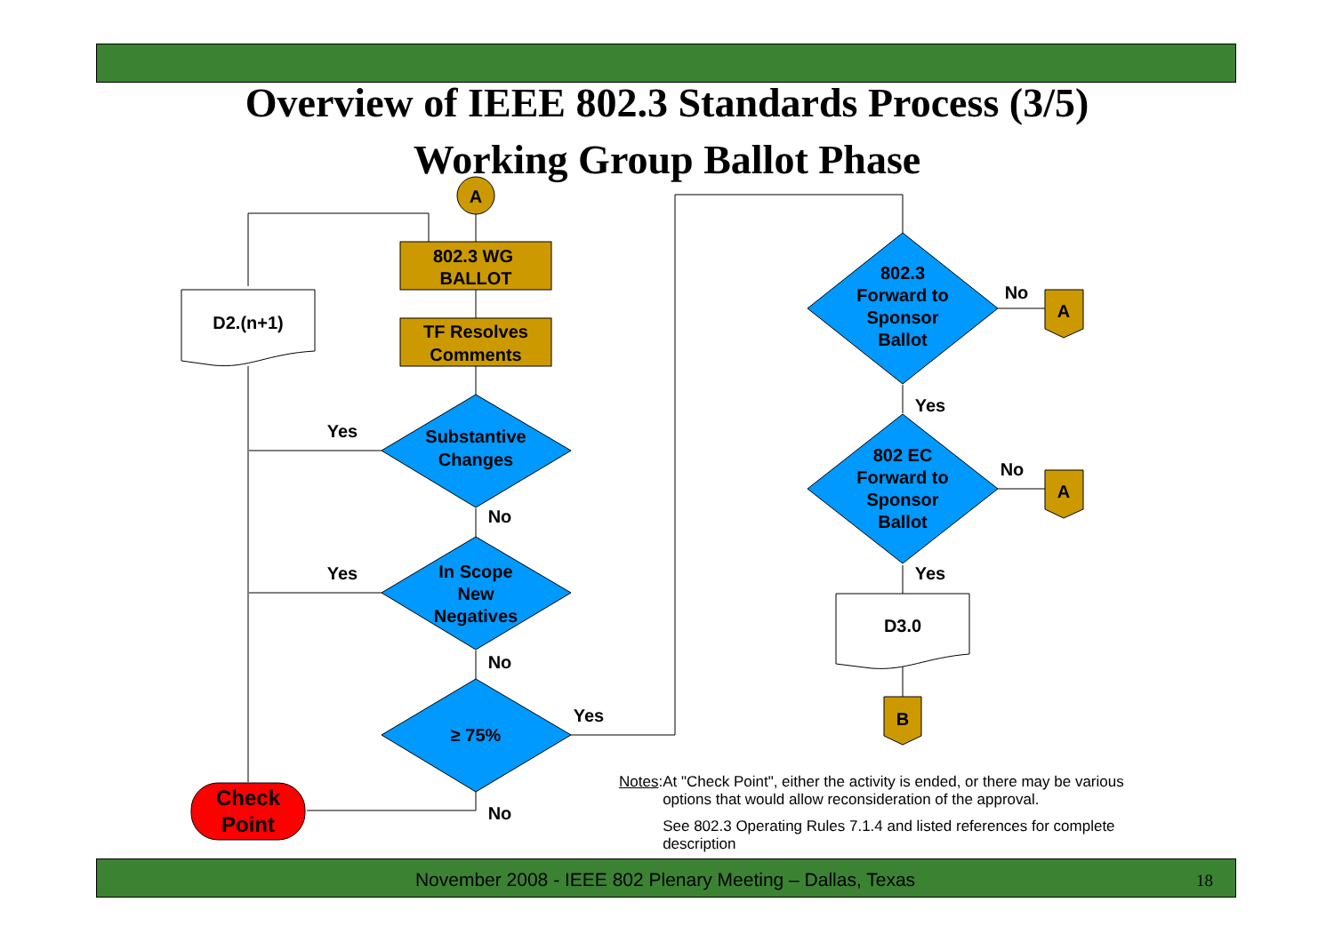Overview of IEEE 802.3 Standards Process (3/5)
Working Group Ballot Phase
A
802.3 WG
BALLOT
TF Resolves
Comments
D2.(n+1)
Substantive
Changes
In Scope
New
Negatives
≥ 75%
Check
Point
Yes
Yes
No
No
Yes
No
802.3
Forward to
Sponsor
Ballot
802 EC
Forward to
Sponsor
Ballot
No
No
Yes
Yes
A
A
D3.0
B
Notes:
At "Check Point", either the activity is ended, or there may be various options that would allow reconsideration of the approval.
See 802.3 Operating Rules 7.1.4 and listed references for complete description
November 2008 - IEEE 802 Plenary Meeting – Dallas, Texas 18